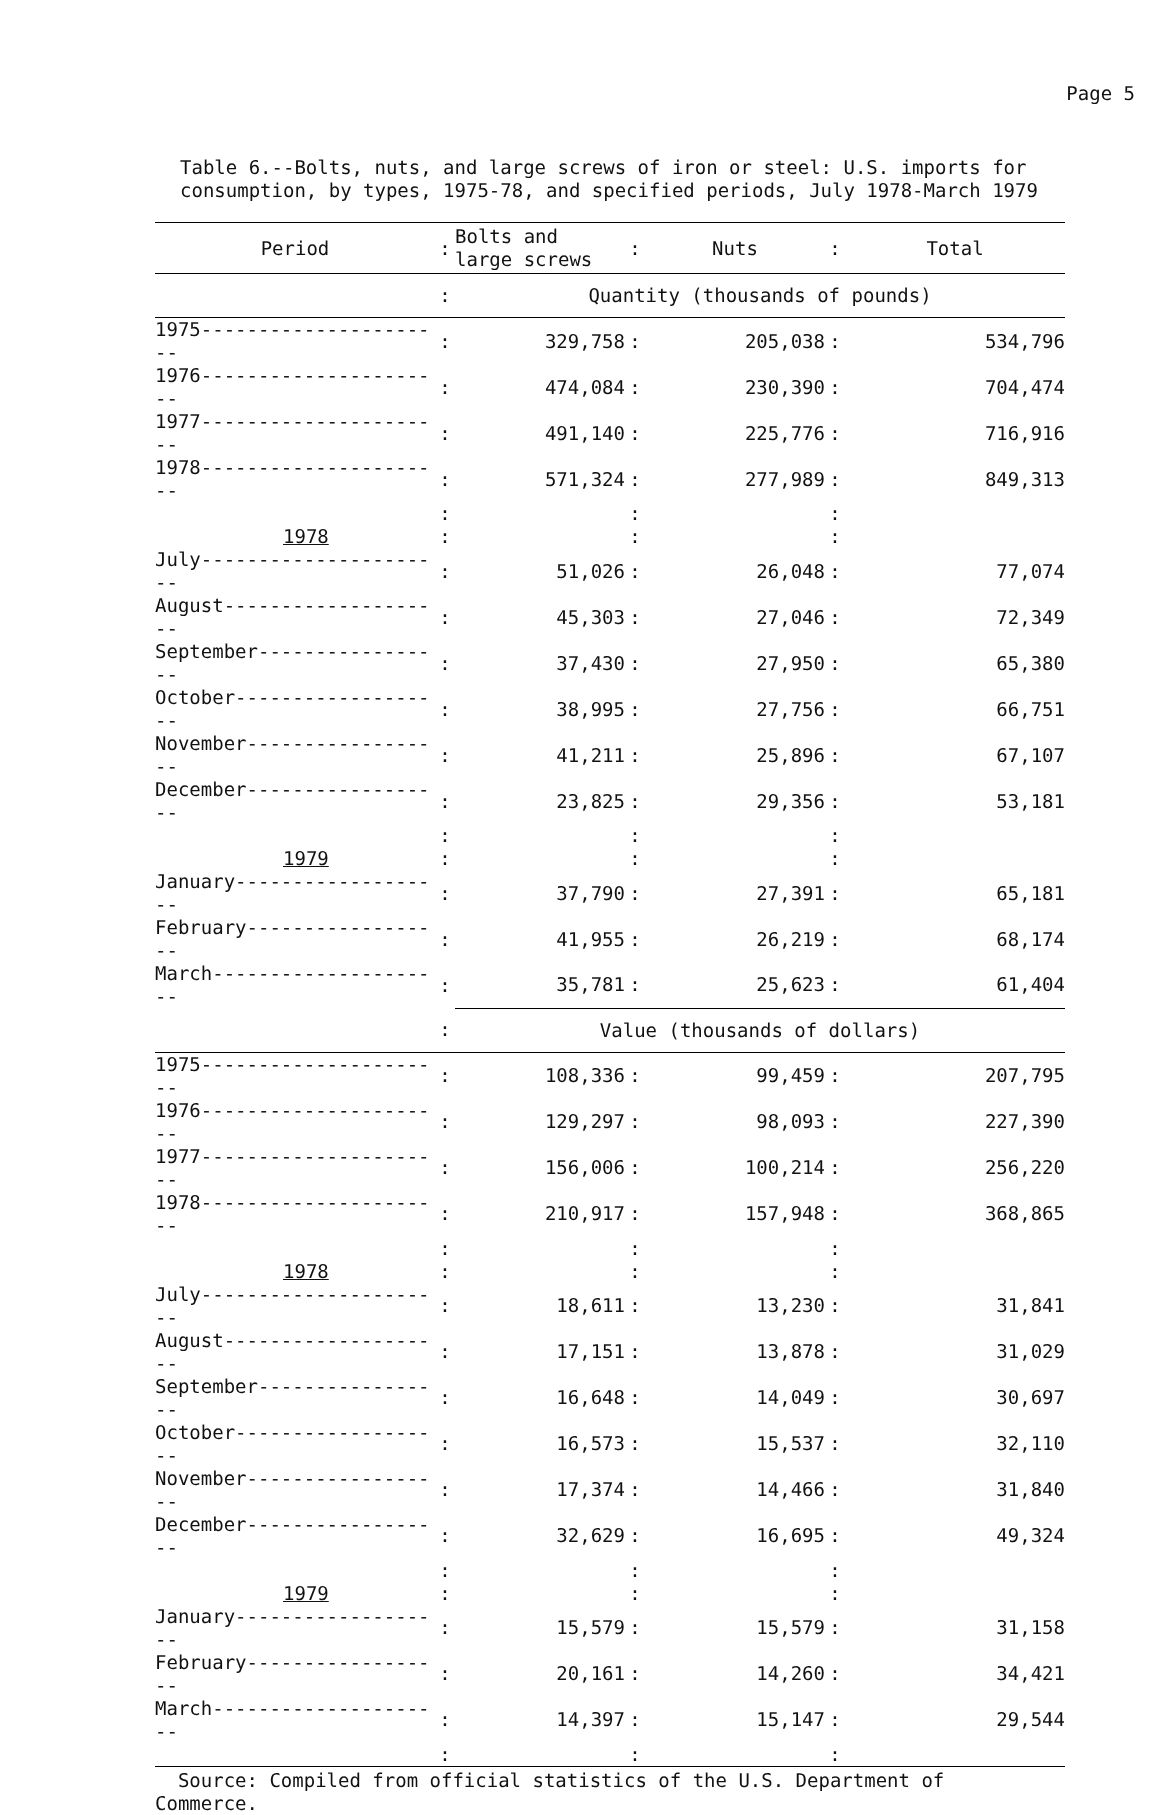Page 5
Table 6.--Bolts, nuts, and large screws of iron or steel: U.S. imports for consumption, by types, 1975-78, and specified periods, July 1978-March 1979
| Period | : | Bolts and large screws | : | Nuts | : | Total |
| --- | --- | --- | --- | --- | --- | --- |
| | : | Quantity (thousands of pounds) | | | | |
| 1975---------------------- | : | 329,758 | : | 205,038 | : | 534,796 |
| 1976---------------------- | : | 474,084 | : | 230,390 | : | 704,474 |
| 1977---------------------- | : | 491,140 | : | 225,776 | : | 716,916 |
| 1978---------------------- | : | 571,324 | : | 277,989 | : | 849,313 |
| | : | | : | | : | |
| 1978 | : | | : | | : | |
| July---------------------- | : | 51,026 | : | 26,048 | : | 77,074 |
| August-------------------- | : | 45,303 | : | 27,046 | : | 72,349 |
| September----------------- | : | 37,430 | : | 27,950 | : | 65,380 |
| October------------------- | : | 38,995 | : | 27,756 | : | 66,751 |
| November------------------ | : | 41,211 | : | 25,896 | : | 67,107 |
| December------------------ | : | 23,825 | : | 29,356 | : | 53,181 |
| | : | | : | | : | |
| 1979 | : | | : | | : | |
| January------------------- | : | 37,790 | : | 27,391 | : | 65,181 |
| February------------------ | : | 41,955 | : | 26,219 | : | 68,174 |
| March--------------------- | : | 35,781 | : | 25,623 | : | 61,404 |
| | : | Value (thousands of dollars) | | | | |
| 1975---------------------- | : | 108,336 | : | 99,459 | : | 207,795 |
| 1976---------------------- | : | 129,297 | : | 98,093 | : | 227,390 |
| 1977---------------------- | : | 156,006 | : | 100,214 | : | 256,220 |
| 1978---------------------- | : | 210,917 | : | 157,948 | : | 368,865 |
| | : | | : | | : | |
| 1978 | : | | : | | : | |
| July---------------------- | : | 18,611 | : | 13,230 | : | 31,841 |
| August-------------------- | : | 17,151 | : | 13,878 | : | 31,029 |
| September----------------- | : | 16,648 | : | 14,049 | : | 30,697 |
| October------------------- | : | 16,573 | : | 15,537 | : | 32,110 |
| November------------------ | : | 17,374 | : | 14,466 | : | 31,840 |
| December------------------ | : | 32,629 | : | 16,695 | : | 49,324 |
| | : | | : | | : | |
| 1979 | : | | : | | : | |
| January------------------- | : | 15,579 | : | 15,579 | : | 31,158 |
| February------------------ | : | 20,161 | : | 14,260 | : | 34,421 |
| March--------------------- | : | 14,397 | : | 15,147 | : | 29,544 |
| | : | | : | | : | |
Source: Compiled from official statistics of the U.S. Department of
Commerce.